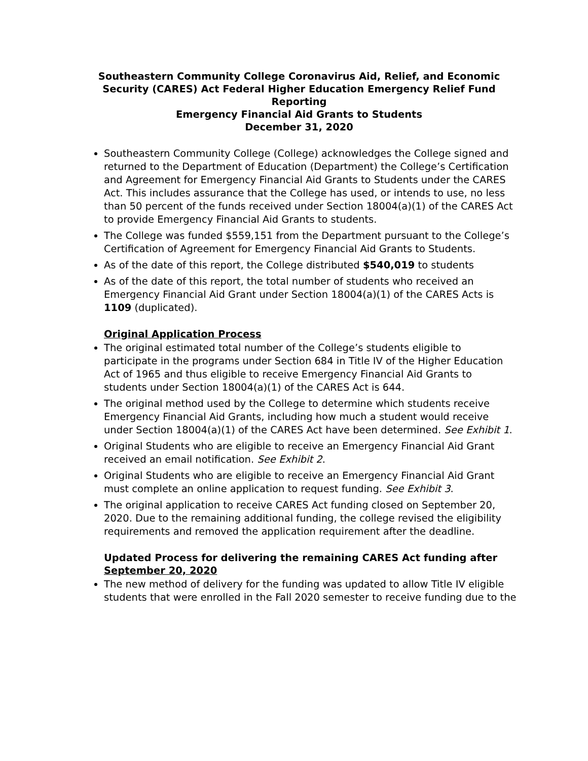Southeastern Community College Coronavirus Aid, Relief, and Economic Security (CARES) Act Federal Higher Education Emergency Relief Fund Reporting
Emergency Financial Aid Grants to Students
December 31, 2020
Southeastern Community College (College) acknowledges the College signed and returned to the Department of Education (Department) the College’s Certification and Agreement for Emergency Financial Aid Grants to Students under the CARES Act. This includes assurance that the College has used, or intends to use, no less than 50 percent of the funds received under Section 18004(a)(1) of the CARES Act to provide Emergency Financial Aid Grants to students.
The College was funded $559,151 from the Department pursuant to the College’s Certification of Agreement for Emergency Financial Aid Grants to Students.
As of the date of this report, the College distributed $540,019 to students
As of the date of this report, the total number of students who received an Emergency Financial Aid Grant under Section 18004(a)(1) of the CARES Acts is 1109 (duplicated).
Original Application Process
The original estimated total number of the College’s students eligible to participate in the programs under Section 684 in Title IV of the Higher Education Act of 1965 and thus eligible to receive Emergency Financial Aid Grants to students under Section 18004(a)(1) of the CARES Act is 644.
The original method used by the College to determine which students receive Emergency Financial Aid Grants, including how much a student would receive under Section 18004(a)(1) of the CARES Act have been determined. See Exhibit 1.
Original Students who are eligible to receive an Emergency Financial Aid Grant received an email notification. See Exhibit 2.
Original Students who are eligible to receive an Emergency Financial Aid Grant must complete an online application to request funding. See Exhibit 3.
The original application to receive CARES Act funding closed on September 20, 2020. Due to the remaining additional funding, the college revised the eligibility requirements and removed the application requirement after the deadline.
Updated Process for delivering the remaining CARES Act funding after September 20, 2020
The new method of delivery for the funding was updated to allow Title IV eligible students that were enrolled in the Fall 2020 semester to receive funding due to the